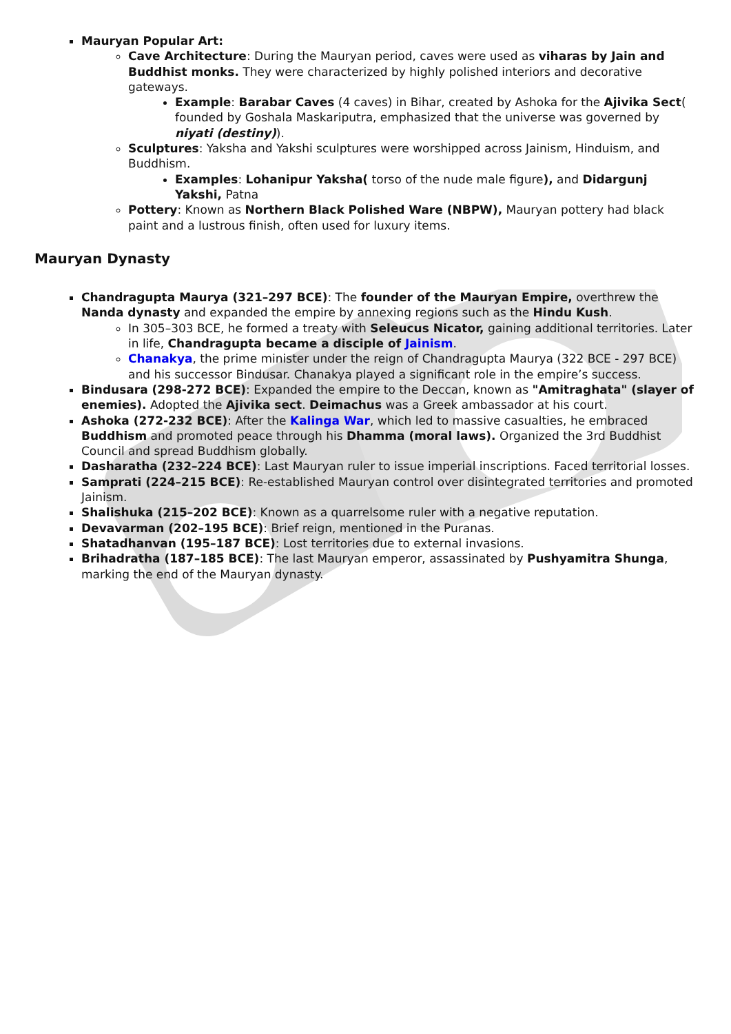Mauryan Popular Art:
Cave Architecture: During the Mauryan period, caves were used as viharas by Jain and Buddhist monks. They were characterized by highly polished interiors and decorative gateways.
Example: Barabar Caves (4 caves) in Bihar, created by Ashoka for the Ajivika Sect( founded by Goshala Maskariputra, emphasized that the universe was governed by niyati (destiny)).
Sculptures: Yaksha and Yakshi sculptures were worshipped across Jainism, Hinduism, and Buddhism.
Examples: Lohanipur Yaksha( torso of the nude male figure), and Didargunj Yakshi, Patna
Pottery: Known as Northern Black Polished Ware (NBPW), Mauryan pottery had black paint and a lustrous finish, often used for luxury items.
Mauryan Dynasty
Chandragupta Maurya (321–297 BCE): The founder of the Mauryan Empire, overthrew the Nanda dynasty and expanded the empire by annexing regions such as the Hindu Kush.
In 305–303 BCE, he formed a treaty with Seleucus Nicator, gaining additional territories. Later in life, Chandragupta became a disciple of Jainism.
Chanakya, the prime minister under the reign of Chandragupta Maurya (322 BCE - 297 BCE) and his successor Bindusar. Chanakya played a significant role in the empire’s success.
Bindusara (298-272 BCE): Expanded the empire to the Deccan, known as "Amitraghata" (slayer of enemies). Adopted the Ajivika sect. Deimachus was a Greek ambassador at his court.
Ashoka (272-232 BCE): After the Kalinga War, which led to massive casualties, he embraced Buddhism and promoted peace through his Dhamma (moral laws). Organized the 3rd Buddhist Council and spread Buddhism globally.
Dasharatha (232–224 BCE): Last Mauryan ruler to issue imperial inscriptions. Faced territorial losses.
Samprati (224–215 BCE): Re-established Mauryan control over disintegrated territories and promoted Jainism.
Shalishuka (215–202 BCE): Known as a quarrelsome ruler with a negative reputation.
Devavarman (202–195 BCE): Brief reign, mentioned in the Puranas.
Shatadhanvan (195–187 BCE): Lost territories due to external invasions.
Brihadratha (187–185 BCE): The last Mauryan emperor, assassinated by Pushyamitra Shunga, marking the end of the Mauryan dynasty.